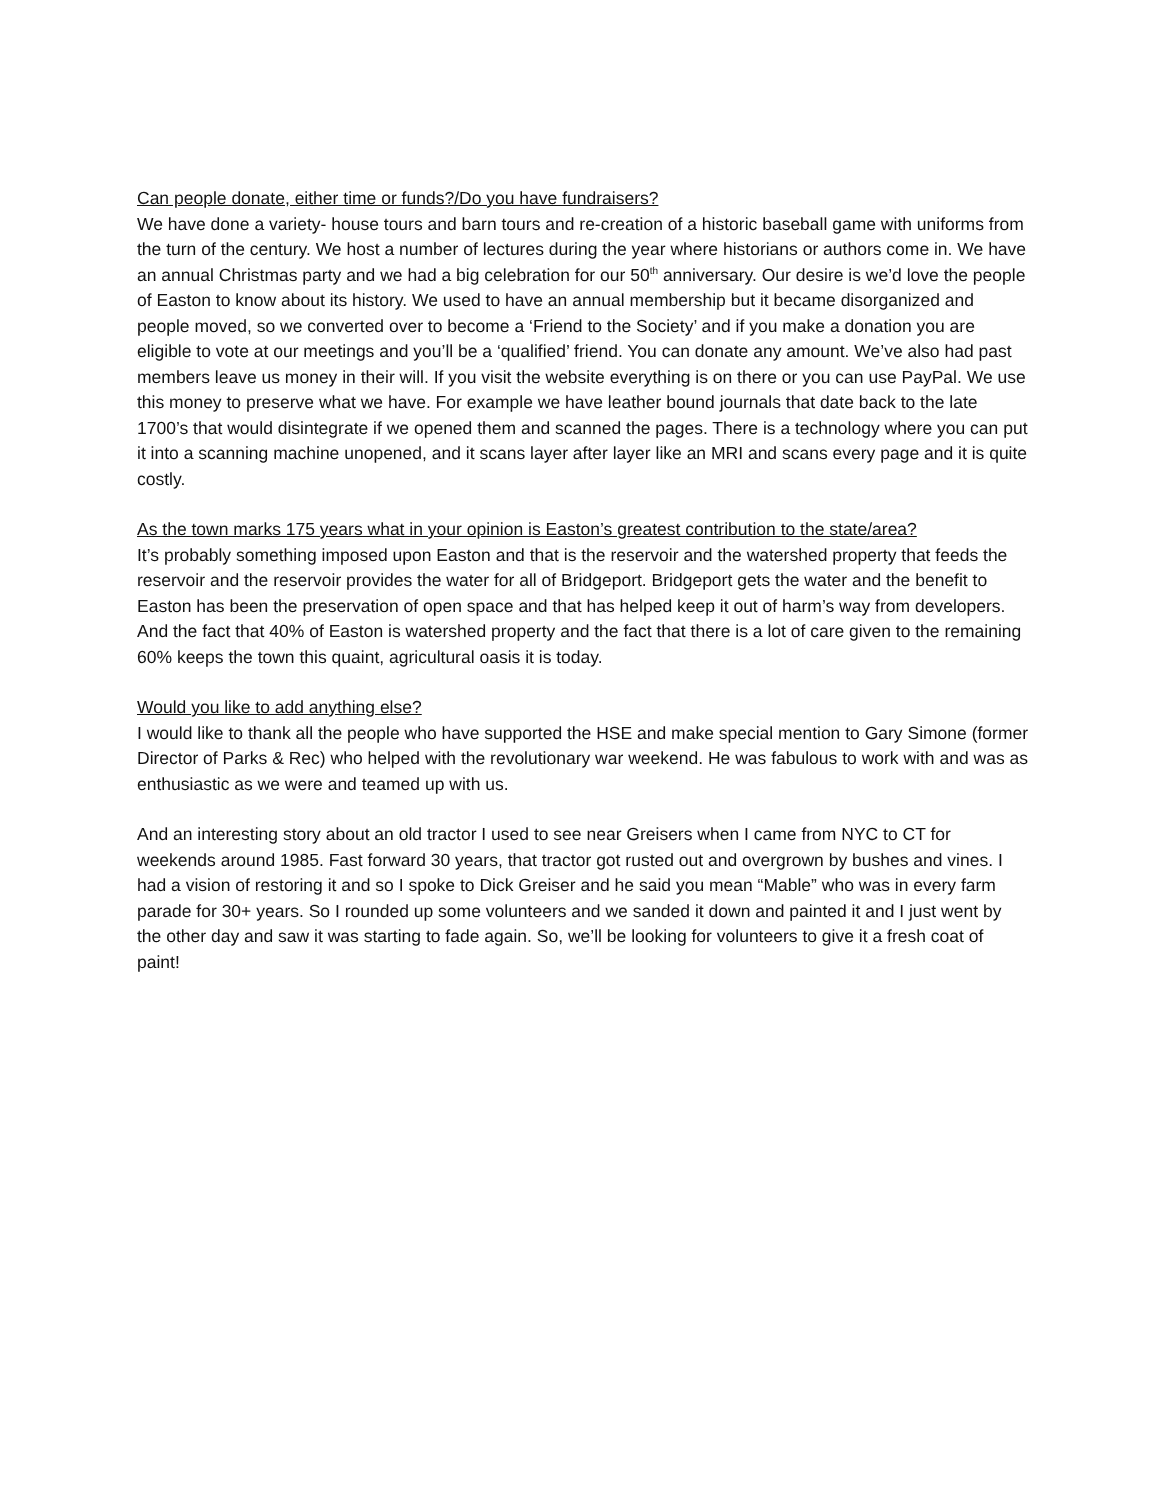Can people donate, either time or funds?/Do you have fundraisers?
We have done a variety- house tours and barn tours and re-creation of a historic baseball game with uniforms from the turn of the century. We host a number of lectures during the year where historians or authors come in. We have an annual Christmas party and we had a big celebration for our 50<sup>th</sup> anniversary. Our desire is we’d love the people of Easton to know about its history. We used to have an annual membership but it became disorganized and people moved, so we converted over to become a ‘Friend to the Society’ and if you make a donation you are eligible to vote at our meetings and you’ll be a ‘qualified’ friend. You can donate any amount. We’ve also had past members leave us money in their will. If you visit the website everything is on there or you can use PayPal. We use this money to preserve what we have. For example we have leather bound journals that date back to the late 1700’s that would disintegrate if we opened them and scanned the pages. There is a technology where you can put it into a scanning machine unopened, and it scans layer after layer like an MRI and scans every page and it is quite costly.
As the town marks 175 years what in your opinion is Easton’s greatest contribution to the state/area?
It’s probably something imposed upon Easton and that is the reservoir and the watershed property that feeds the reservoir and the reservoir provides the water for all of Bridgeport. Bridgeport gets the water and the benefit to Easton has been the preservation of open space and that has helped keep it out of harm’s way from developers. And the fact that 40% of Easton is watershed property and the fact that there is a lot of care given to the remaining 60% keeps the town this quaint, agricultural oasis it is today.
Would you like to add anything else?
I would like to thank all the people who have supported the HSE and make special mention to Gary Simone (former Director of Parks & Rec) who helped with the revolutionary war weekend. He was fabulous to work with and was as enthusiastic as we were and teamed up with us.
And an interesting story about an old tractor I used to see near Greisers when I came from NYC to CT for weekends around 1985. Fast forward 30 years, that tractor got rusted out and overgrown by bushes and vines. I had a vision of restoring it and so I spoke to Dick Greiser and he said you mean “Mable” who was in every farm parade for 30+ years. So I rounded up some volunteers and we sanded it down and painted it and I just went by the other day and saw it was starting to fade again. So, we’ll be looking for volunteers to give it a fresh coat of paint!